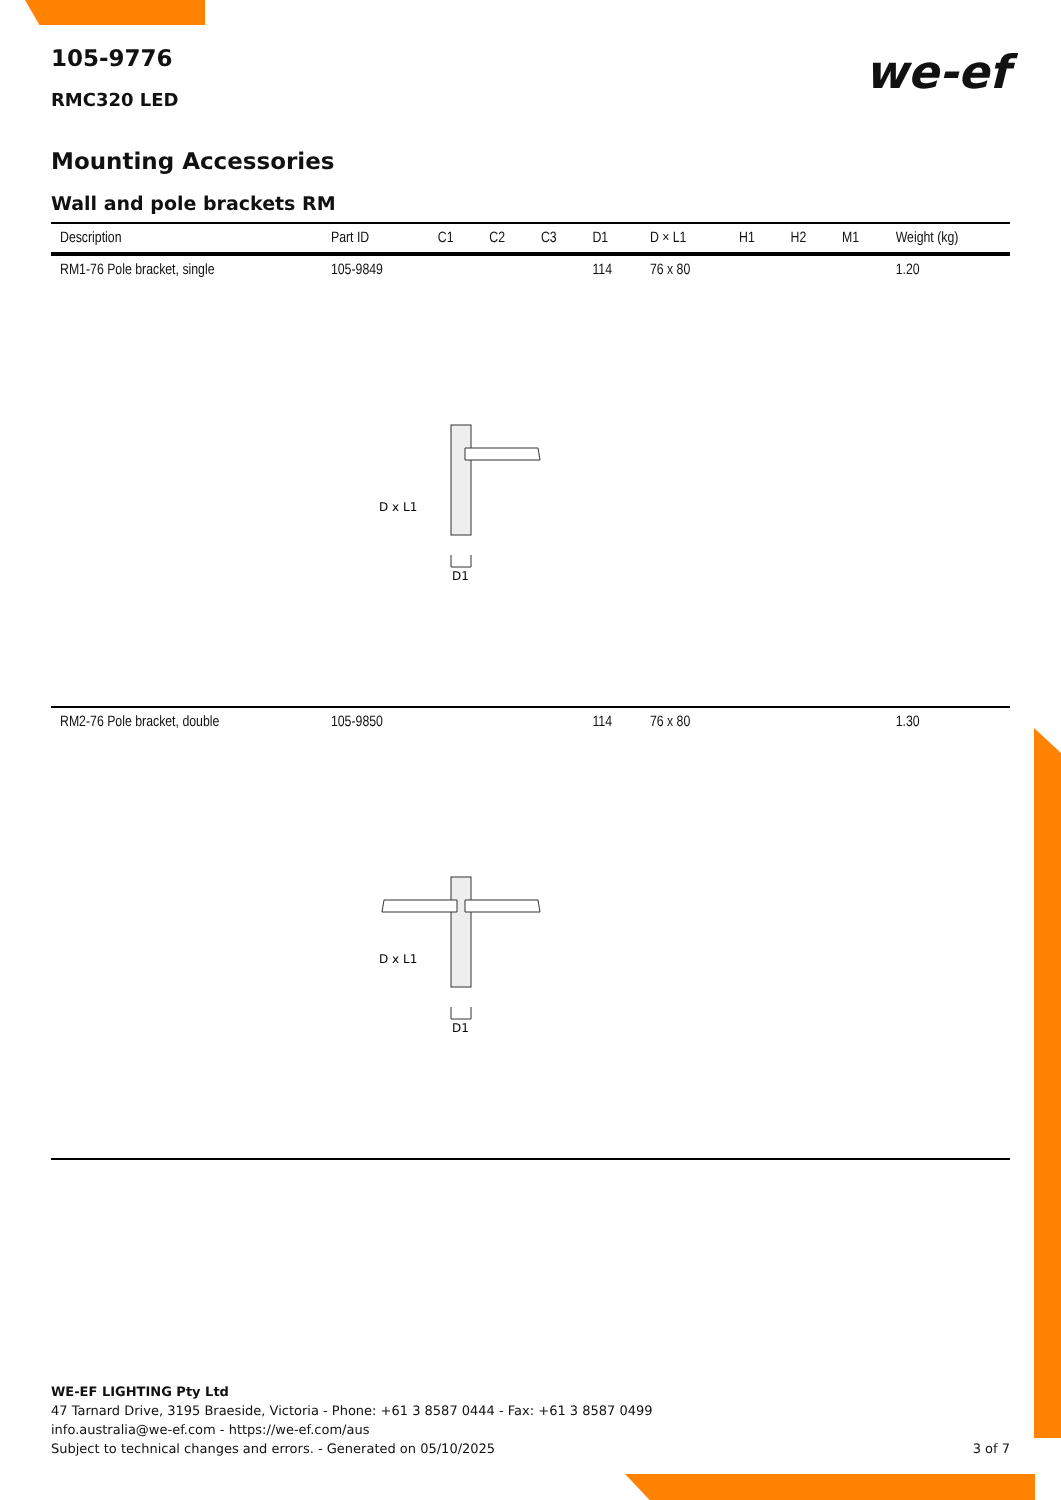we-ef
105-9776
RMC320 LED
Mounting Accessories
Wall and pole brackets RM
| Description | Part ID | C1 | C2 | C3 | D1 | D × L1 | H1 | H2 | M1 | Weight (kg) |
| --- | --- | --- | --- | --- | --- | --- | --- | --- | --- | --- |
| RM1-76 Pole bracket, single | 105-9849 | | | | 114 | 76 x 80 | | | | 1.20 |
| RM2-76 Pole bracket, double | 105-9850 | | | | 114 | 76 x 80 | | | | 1.30 |
D x L1
D1
D x L1
D1
WE-EF LIGHTING Pty Ltd
47 Tarnard Drive, 3195 Braeside, Victoria - Phone: +61 3 8587 0444 - Fax: +61 3 8587 0499
info.australia@we-ef.com - https://we-ef.com/aus
Subject to technical changes and errors. - Generated on 05/10/2025
3 of 7